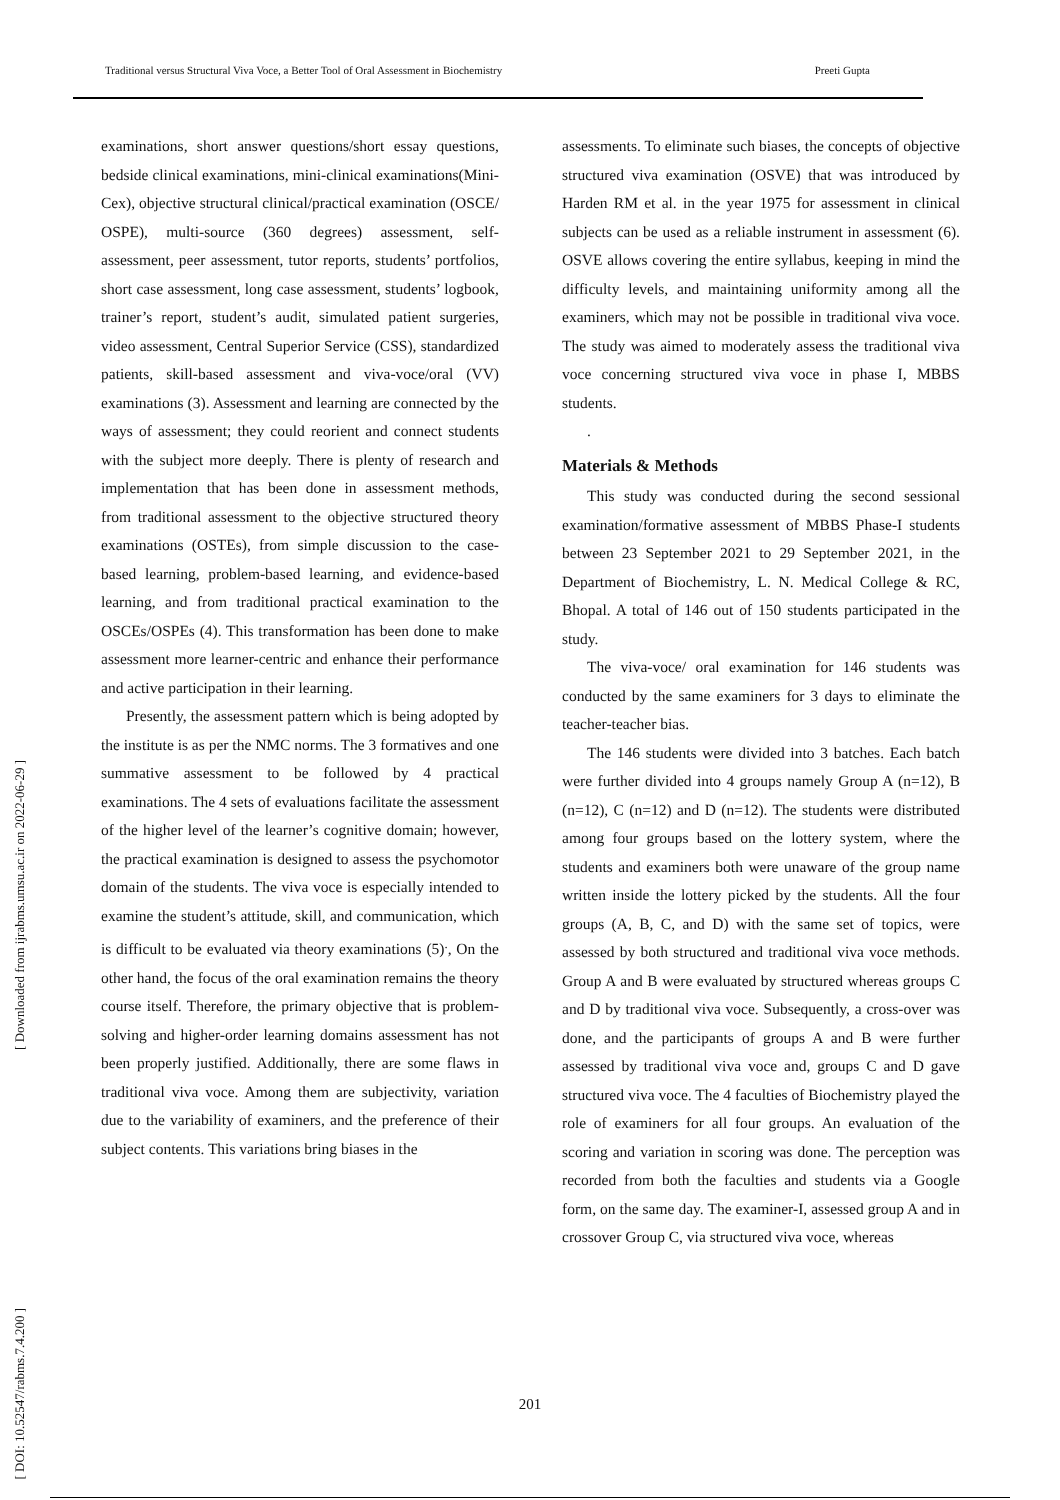Traditional versus Structural Viva Voce, a Better Tool of Oral Assessment in Biochemistry Preeti Gupta
[ Downloaded from ijrabms.umsu.ac.ir on 2022-06-29 ]
[ DOI: 10.52547/rabms.7.4.200 ]
examinations, short answer questions/short essay questions, bedside clinical examinations, mini-clinical examinations(Mini-Cex), objective structural clinical/practical examination (OSCE/ OSPE), multi-source (360 degrees) assessment, self-assessment, peer assessment, tutor reports, students’ portfolios, short case assessment, long case assessment, students’ logbook, trainer’s report, student’s audit, simulated patient surgeries, video assessment, Central Superior Service (CSS), standardized patients, skill-based assessment and viva-voce/oral (VV) examinations (3). Assessment and learning are connected by the ways of assessment; they could reorient and connect students with the subject more deeply. There is plenty of research and implementation that has been done in assessment methods, from traditional assessment to the objective structured theory examinations (OSTEs), from simple discussion to the case-based learning, problem-based learning, and evidence-based learning, and from traditional practical examination to the OSCEs/OSPEs (4). This transformation has been done to make assessment more learner-centric and enhance their performance and active participation in their learning.
Presently, the assessment pattern which is being adopted by the institute is as per the NMC norms. The 3 formatives and one summative assessment to be followed by 4 practical examinations. The 4 sets of evaluations facilitate the assessment of the higher level of the learner’s cognitive domain; however, the practical examination is designed to assess the psychomotor domain of the students. The viva voce is especially intended to examine the student’s attitude, skill, and communication, which is difficult to be evaluated via theory examinations (5)<sup>.</sup>, On the other hand, the focus of the oral examination remains the theory course itself. Therefore, the primary objective that is problem-solving and higher-order learning domains assessment has not been properly justified. Additionally, there are some flaws in traditional viva voce. Among them are subjectivity, variation due to the variability of examiners, and the preference of their subject contents. This variations bring biases in the
assessments. To eliminate such biases, the concepts of objective structured viva examination (OSVE) that was introduced by Harden RM et al. in the year 1975 for assessment in clinical subjects can be used as a reliable instrument in assessment (6). OSVE allows covering the entire syllabus, keeping in mind the difficulty levels, and maintaining uniformity among all the examiners, which may not be possible in traditional viva voce. The study was aimed to moderately assess the traditional viva voce concerning structured viva voce in phase I, MBBS students.
.
Materials & Methods
This study was conducted during the second sessional examination/formative assessment of MBBS Phase-I students between 23 September 2021 to 29 September 2021, in the Department of Biochemistry, L. N. Medical College & RC, Bhopal. A total of 146 out of 150 students participated in the study.
The viva-voce/ oral examination for 146 students was conducted by the same examiners for 3 days to eliminate the teacher-teacher bias.
The 146 students were divided into 3 batches. Each batch were further divided into 4 groups namely Group A (n=12), B (n=12), C (n=12) and D (n=12). The students were distributed among four groups based on the lottery system, where the students and examiners both were unaware of the group name written inside the lottery picked by the students. All the four groups (A, B, C, and D) with the same set of topics, were assessed by both structured and traditional viva voce methods. Group A and B were evaluated by structured whereas groups C and D by traditional viva voce. Subsequently, a cross-over was done, and the participants of groups A and B were further assessed by traditional viva voce and, groups C and D gave structured viva voce. The 4 faculties of Biochemistry played the role of examiners for all four groups. An evaluation of the scoring and variation in scoring was done. The perception was recorded from both the faculties and students via a Google form, on the same day. The examiner-I, assessed group A and in crossover Group C, via structured viva voce, whereas
201